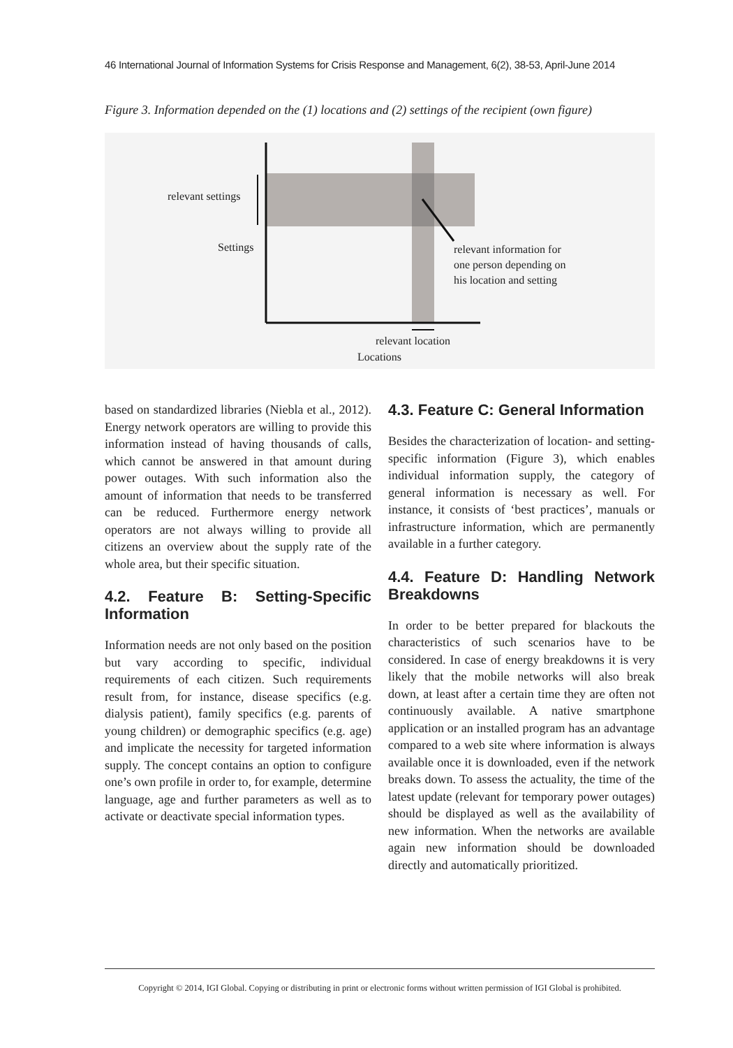46 International Journal of Information Systems for Crisis Response and Management, 6(2), 38-53, April-June 2014
Figure 3. Information depended on the (1) locations and (2) settings of the recipient (own figure)
relevant settings
Settings relevant information for
one person depending on
his location and setting
relevant location
Locations
based on standardized libraries (Niebla et al., 2012). Energy network operators are willing to provide this information instead of having thousands of calls, which cannot be answered in that amount during power outages. With such information also the amount of information that needs to be transferred can be reduced. Furthermore energy network operators are not always willing to provide all citizens an overview about the supply rate of the whole area, but their specific situation.
4.2. Feature B: Setting-Specific Information
Information needs are not only based on the position but vary according to specific, individual requirements of each citizen. Such requirements result from, for instance, disease specifics (e.g. dialysis patient), family specifics (e.g. parents of young children) or demographic specifics (e.g. age) and implicate the necessity for targeted information supply. The concept contains an option to configure one’s own profile in order to, for example, determine language, age and further parameters as well as to activate or deactivate special information types.
4.3. Feature C: General Information
Besides the characterization of location- and setting-specific information (Figure 3), which enables individual information supply, the category of general information is necessary as well. For instance, it consists of ‘best practices’, manuals or infrastructure information, which are permanently available in a further category.
4.4. Feature D: Handling Network Breakdowns
In order to be better prepared for blackouts the characteristics of such scenarios have to be considered. In case of energy breakdowns it is very likely that the mobile networks will also break down, at least after a certain time they are often not continuously available. A native smartphone application or an installed program has an advantage compared to a web site where information is always available once it is downloaded, even if the network breaks down. To assess the actuality, the time of the latest update (relevant for temporary power outages) should be displayed as well as the availability of new information. When the networks are available again new information should be downloaded directly and automatically prioritized.
Copyright © 2014, IGI Global. Copying or distributing in print or electronic forms without written permission of IGI Global is prohibited.